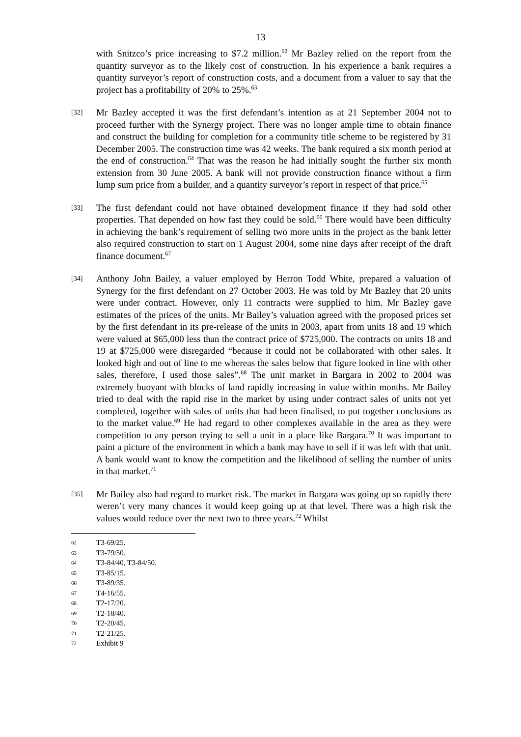13
with Snitzco’s price increasing to $7.2 million.<sup>62</sup> Mr Bazley relied on the report from the quantity surveyor as to the likely cost of construction. In his experience a bank requires a quantity surveyor’s report of construction costs, and a document from a valuer to say that the project has a profitability of 20% to 25%.<sup>63</sup>
[32]
Mr Bazley accepted it was the first defendant’s intention as at 21 September 2004 not to proceed further with the Synergy project. There was no longer ample time to obtain finance and construct the building for completion for a community title scheme to be registered by 31 December 2005. The construction time was 42 weeks. The bank required a six month period at the end of construction.<sup>64</sup> That was the reason he had initially sought the further six month extension from 30 June 2005. A bank will not provide construction finance without a firm lump sum price from a builder, and a quantity surveyor’s report in respect of that price.<sup>65</sup>
[33]
The first defendant could not have obtained development finance if they had sold other properties. That depended on how fast they could be sold.<sup>66</sup> There would have been difficulty in achieving the bank’s requirement of selling two more units in the project as the bank letter also required construction to start on 1 August 2004, some nine days after receipt of the draft finance document.<sup>67</sup>
[34]
Anthony John Bailey, a valuer employed by Herron Todd White, prepared a valuation of Synergy for the first defendant on 27 October 2003. He was told by Mr Bazley that 20 units were under contract. However, only 11 contracts were supplied to him. Mr Bazley gave estimates of the prices of the units. Mr Bailey’s valuation agreed with the proposed prices set by the first defendant in its pre-release of the units in 2003, apart from units 18 and 19 which were valued at $65,000 less than the contract price of $725,000. The contracts on units 18 and 19 at $725,000 were disregarded “because it could not be collaborated with other sales. It looked high and out of line to me whereas the sales below that figure looked in line with other sales, therefore, I used those sales”.<sup>68</sup> The unit market in Bargara in 2002 to 2004 was extremely buoyant with blocks of land rapidly increasing in value within months. Mr Bailey tried to deal with the rapid rise in the market by using under contract sales of units not yet completed, together with sales of units that had been finalised, to put together conclusions as to the market value.<sup>69</sup> He had regard to other complexes available in the area as they were competition to any person trying to sell a unit in a place like Bargara.<sup>70</sup> It was important to paint a picture of the environment in which a bank may have to sell if it was left with that unit. A bank would want to know the competition and the likelihood of selling the number of units in that market.<sup>71</sup>
[35]
Mr Bailey also had regard to market risk. The market in Bargara was going up so rapidly there weren’t very many chances it would keep going up at that level. There was a high risk the values would reduce over the next two to three years.<sup>72</sup> Whilst
62 T3-69/25.
63 T3-79/50.
64 T3-84/40, T3-84/50.
65 T3-85/15.
66 T3-89/35.
67 T4-16/55.
68 T2-17/20.
69 T2-18/40.
70 T2-20/45.
71 T2-21/25.
72 Exhibit 9